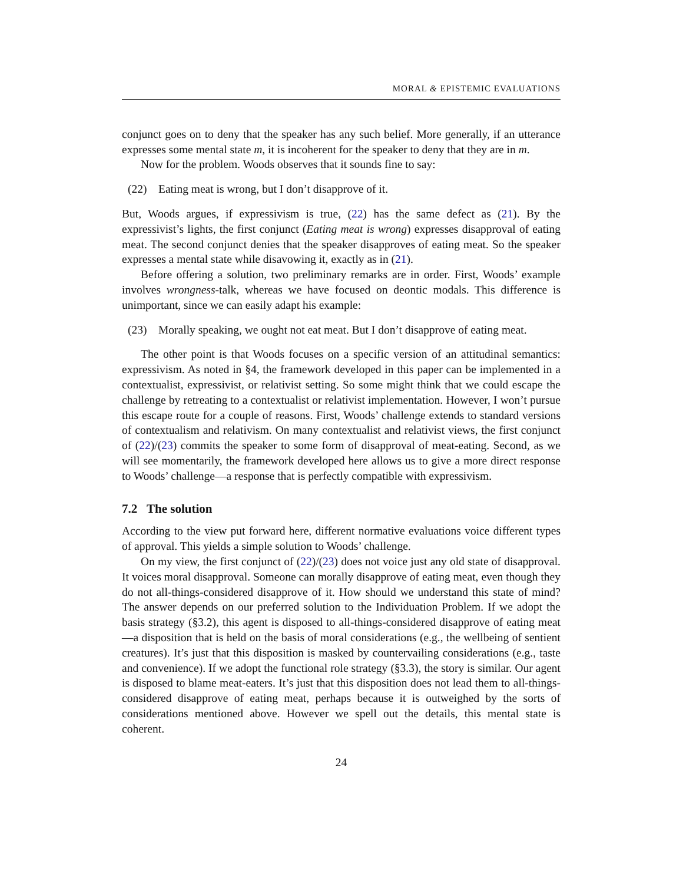MORAL & EPISTEMIC EVALUATIONS
conjunct goes on to deny that the speaker has any such belief. More generally, if an utterance expresses some mental state m, it is incoherent for the speaker to deny that they are in m.
Now for the problem. Woods observes that it sounds fine to say:
(22) Eating meat is wrong, but I don’t disapprove of it.
But, Woods argues, if expressivism is true, (22) has the same defect as (21). By the expressivist’s lights, the first conjunct (Eating meat is wrong) expresses disapproval of eating meat. The second conjunct denies that the speaker disapproves of eating meat. So the speaker expresses a mental state while disavowing it, exactly as in (21).
Before offering a solution, two preliminary remarks are in order. First, Woods’ example involves wrongness-talk, whereas we have focused on deontic modals. This difference is unimportant, since we can easily adapt his example:
(23) Morally speaking, we ought not eat meat. But I don’t disapprove of eating meat.
The other point is that Woods focuses on a specific version of an attitudinal semantics: expressivism. As noted in §4, the framework developed in this paper can be implemented in a contextualist, expressivist, or relativist setting. So some might think that we could escape the challenge by retreating to a contextualist or relativist implementation. However, I won’t pursue this escape route for a couple of reasons. First, Woods’ challenge extends to standard versions of contextualism and relativism. On many contextualist and relativist views, the first conjunct of (22)/(23) commits the speaker to some form of disapproval of meat-eating. Second, as we will see momentarily, the framework developed here allows us to give a more direct response to Woods’ challenge—a response that is perfectly compatible with expressivism.
7.2 The solution
According to the view put forward here, different normative evaluations voice different types of approval. This yields a simple solution to Woods’ challenge.
On my view, the first conjunct of (22)/(23) does not voice just any old state of disapproval. It voices moral disapproval. Someone can morally disapprove of eating meat, even though they do not all-things-considered disapprove of it. How should we understand this state of mind? The answer depends on our preferred solution to the Individuation Problem. If we adopt the basis strategy (§3.2), this agent is disposed to all-things-considered disapprove of eating meat—a disposition that is held on the basis of moral considerations (e.g., the wellbeing of sentient creatures). It’s just that this disposition is masked by countervailing considerations (e.g., taste and convenience). If we adopt the functional role strategy (§3.3), the story is similar. Our agent is disposed to blame meat-eaters. It’s just that this disposition does not lead them to all-things-considered disapprove of eating meat, perhaps because it is outweighed by the sorts of considerations mentioned above. However we spell out the details, this mental state is coherent.
24